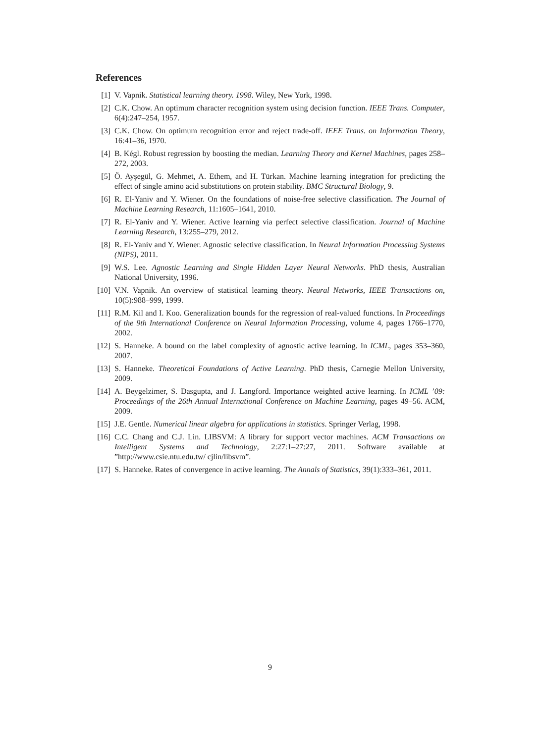References
[1] V. Vapnik. Statistical learning theory. 1998. Wiley, New York, 1998.
[2] C.K. Chow. An optimum character recognition system using decision function. IEEE Trans. Computer, 6(4):247–254, 1957.
[3] C.K. Chow. On optimum recognition error and reject trade-off. IEEE Trans. on Information Theory, 16:41–36, 1970.
[4] B. Kégl. Robust regression by boosting the median. Learning Theory and Kernel Machines, pages 258–272, 2003.
[5] Ö. Ayşegül, G. Mehmet, A. Ethem, and H. Türkan. Machine learning integration for predicting the effect of single amino acid substitutions on protein stability. BMC Structural Biology, 9.
[6] R. El-Yaniv and Y. Wiener. On the foundations of noise-free selective classification. The Journal of Machine Learning Research, 11:1605–1641, 2010.
[7] R. El-Yaniv and Y. Wiener. Active learning via perfect selective classification. Journal of Machine Learning Research, 13:255–279, 2012.
[8] R. El-Yaniv and Y. Wiener. Agnostic selective classification. In Neural Information Processing Systems (NIPS), 2011.
[9] W.S. Lee. Agnostic Learning and Single Hidden Layer Neural Networks. PhD thesis, Australian National University, 1996.
[10] V.N. Vapnik. An overview of statistical learning theory. Neural Networks, IEEE Transactions on, 10(5):988–999, 1999.
[11] R.M. Kil and I. Koo. Generalization bounds for the regression of real-valued functions. In Proceedings of the 9th International Conference on Neural Information Processing, volume 4, pages 1766–1770, 2002.
[12] S. Hanneke. A bound on the label complexity of agnostic active learning. In ICML, pages 353–360, 2007.
[13] S. Hanneke. Theoretical Foundations of Active Learning. PhD thesis, Carnegie Mellon University, 2009.
[14] A. Beygelzimer, S. Dasgupta, and J. Langford. Importance weighted active learning. In ICML ’09: Proceedings of the 26th Annual International Conference on Machine Learning, pages 49–56. ACM, 2009.
[15] J.E. Gentle. Numerical linear algebra for applications in statistics. Springer Verlag, 1998.
[16] C.C. Chang and C.J. Lin. LIBSVM: A library for support vector machines. ACM Transactions on Intelligent Systems and Technology, 2:27:1–27:27, 2011. Software available at ”http://www.csie.ntu.edu.tw/ cjlin/libsvm”.
[17] S. Hanneke. Rates of convergence in active learning. The Annals of Statistics, 39(1):333–361, 2011.
9